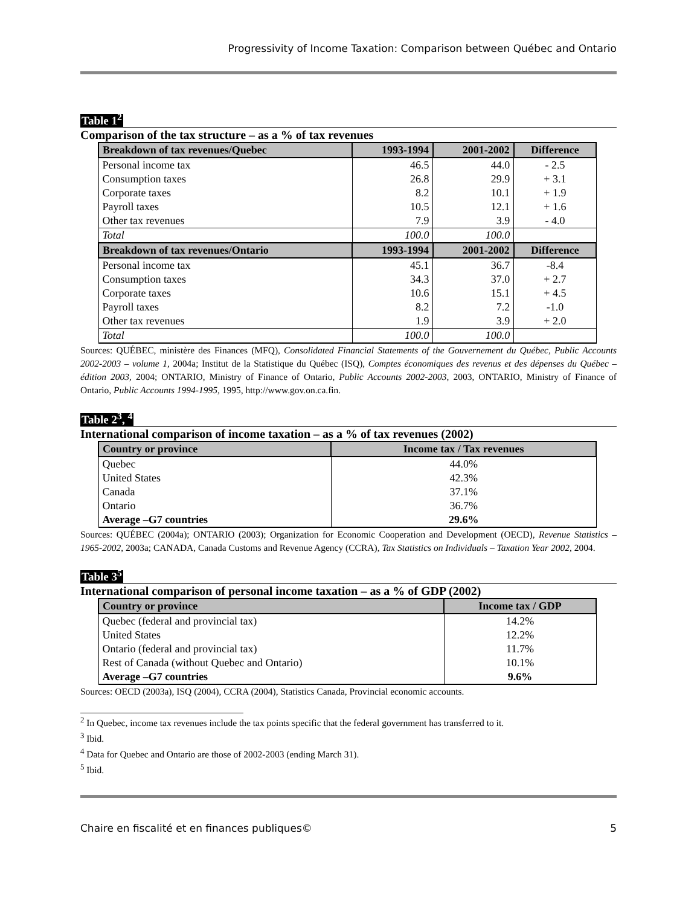Progressivity of Income Taxation: Comparison between Québec and Ontario
Table 1<sup>2</sup>
Comparison of the tax structure – as a % of tax revenues
| Breakdown of tax revenues/Quebec | 1993-1994 | 2001-2002 | Difference |
| --- | --- | --- | --- |
| Personal income tax | 46.5 | 44.0 | - 2.5 |
| Consumption taxes | 26.8 | 29.9 | + 3.1 |
| Corporate taxes | 8.2 | 10.1 | + 1.9 |
| Payroll taxes | 10.5 | 12.1 | + 1.6 |
| Other tax revenues | 7.9 | 3.9 | - 4.0 |
| Total | 100.0 | 100.0 | |
| Breakdown of tax revenues/Ontario | 1993-1994 | 2001-2002 | Difference |
| Personal income tax | 45.1 | 36.7 | -8.4 |
| Consumption taxes | 34.3 | 37.0 | + 2.7 |
| Corporate taxes | 10.6 | 15.1 | + 4.5 |
| Payroll taxes | 8.2 | 7.2 | -1.0 |
| Other tax revenues | 1.9 | 3.9 | + 2.0 |
| Total | 100.0 | 100.0 | |
Sources: QUÉBEC, ministère des Finances (MFQ), Consolidated Financial Statements of the Gouvernement du Québec, Public Accounts 2002-2003 – volume 1, 2004a; Institut de la Statistique du Québec (ISQ), Comptes économiques des revenus et des dépenses du Québec – édition 2003, 2004; ONTARIO, Ministry of Finance of Ontario, Public Accounts 2002-2003, 2003, ONTARIO, Ministry of Finance of Ontario, Public Accounts 1994-1995, 1995, http://www.gov.on.ca.fin.
Table 2<sup>3</sup>, <sup>4</sup>
International comparison of income taxation – as a % of tax revenues (2002)
| Country or province | Income tax / Tax revenues |
| --- | --- |
| Quebec | 44.0% |
| United States | 42.3% |
| Canada | 37.1% |
| Ontario | 36.7% |
| Average –G7 countries | 29.6% |
Sources: QUÉBEC (2004a); ONTARIO (2003); Organization for Economic Cooperation and Development (OECD), Revenue Statistics – 1965-2002, 2003a; CANADA, Canada Customs and Revenue Agency (CCRA), Tax Statistics on Individuals – Taxation Year 2002, 2004.
Table 3<sup>5</sup>
International comparison of personal income taxation – as a % of GDP (2002)
| Country or province | Income tax / GDP |
| --- | --- |
| Quebec (federal and provincial tax) | 14.2% |
| United States | 12.2% |
| Ontario (federal and provincial tax) | 11.7% |
| Rest of Canada (without Quebec and Ontario) | 10.1% |
| Average –G7 countries | 9.6% |
Sources: OECD (2003a), ISQ (2004), CCRA (2004), Statistics Canada, Provincial economic accounts.
<sup>2</sup> In Quebec, income tax revenues include the tax points specific that the federal government has transferred to it.
<sup>3</sup> Ibid.
<sup>4</sup> Data for Quebec and Ontario are those of 2002-2003 (ending March 31).
<sup>5</sup> Ibid.
Chaire en fiscalité et en finances publiques© 5